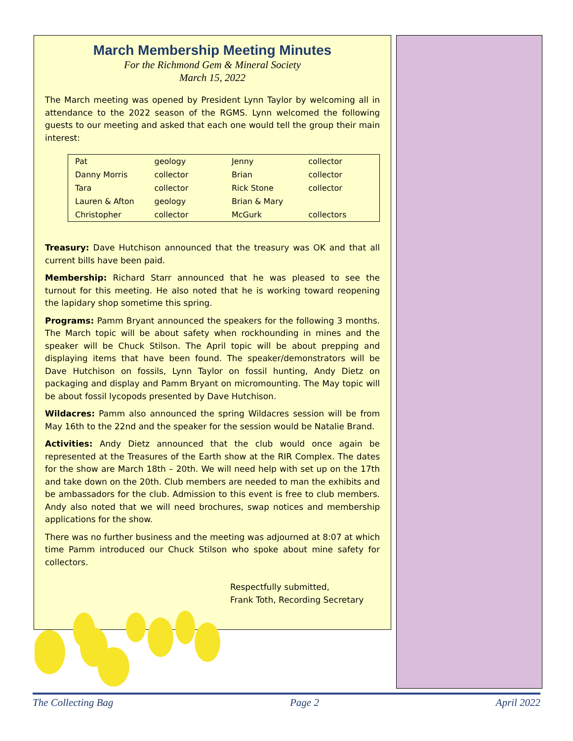March Membership Meeting Minutes
For the Richmond Gem & Mineral Society
March 15, 2022
The March meeting was opened by President Lynn Taylor by welcoming all in attendance to the 2022 season of the RGMS. Lynn welcomed the following guests to our meeting and asked that each one would tell the group their main interest:
| Pat | geology | Jenny | collector |
| Danny Morris | collector | Brian | collector |
| Tara | collector | Rick Stone | collector |
| Lauren & Afton | geology | Brian & Mary | |
| Christopher | collector | McGurk | collectors |
Treasury: Dave Hutchison announced that the treasury was OK and that all current bills have been paid.
Membership: Richard Starr announced that he was pleased to see the turnout for this meeting. He also noted that he is working toward reopening the lapidary shop sometime this spring.
Programs: Pamm Bryant announced the speakers for the following 3 months. The March topic will be about safety when rockhounding in mines and the speaker will be Chuck Stilson. The April topic will be about prepping and displaying items that have been found. The speaker/demonstrators will be Dave Hutchison on fossils, Lynn Taylor on fossil hunting, Andy Dietz on packaging and display and Pamm Bryant on micromounting. The May topic will be about fossil lycopods presented by Dave Hutchison.
Wildacres: Pamm also announced the spring Wildacres session will be from May 16th to the 22nd and the speaker for the session would be Natalie Brand.
Activities: Andy Dietz announced that the club would once again be represented at the Treasures of the Earth show at the RIR Complex. The dates for the show are March 18th – 20th. We will need help with set up on the 17th and take down on the 20th. Club members are needed to man the exhibits and be ambassadors for the club. Admission to this event is free to club members. Andy also noted that we will need brochures, swap notices and membership applications for the show.
There was no further business and the meeting was adjourned at 8:07 at which time Pamm introduced our Chuck Stilson who spoke about mine safety for collectors.
Respectfully submitted,
Frank Toth, Recording Secretary
The Collecting Bag Page 2 April 2022